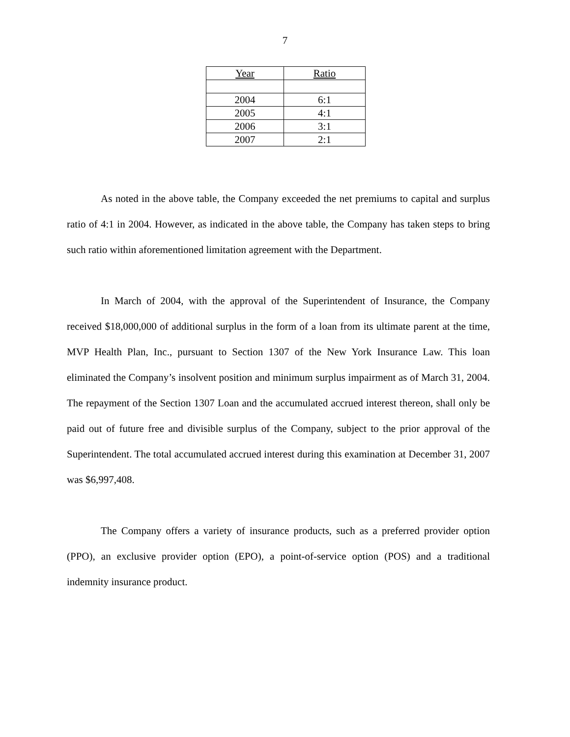7
| Year | Ratio |
| --- | --- |
| 2004 | 6:1 |
| 2005 | 4:1 |
| 2006 | 3:1 |
| 2007 | 2:1 |
As noted in the above table, the Company exceeded the net premiums to capital and surplus ratio of 4:1 in 2004. However, as indicated in the above table, the Company has taken steps to bring such ratio within aforementioned limitation agreement with the Department.
In March of 2004, with the approval of the Superintendent of Insurance, the Company received $18,000,000 of additional surplus in the form of a loan from its ultimate parent at the time, MVP Health Plan, Inc., pursuant to Section 1307 of the New York Insurance Law. This loan eliminated the Company’s insolvent position and minimum surplus impairment as of March 31, 2004. The repayment of the Section 1307 Loan and the accumulated accrued interest thereon, shall only be paid out of future free and divisible surplus of the Company, subject to the prior approval of the Superintendent. The total accumulated accrued interest during this examination at December 31, 2007 was $6,997,408.
The Company offers a variety of insurance products, such as a preferred provider option (PPO), an exclusive provider option (EPO), a point-of-service option (POS) and a traditional indemnity insurance product.